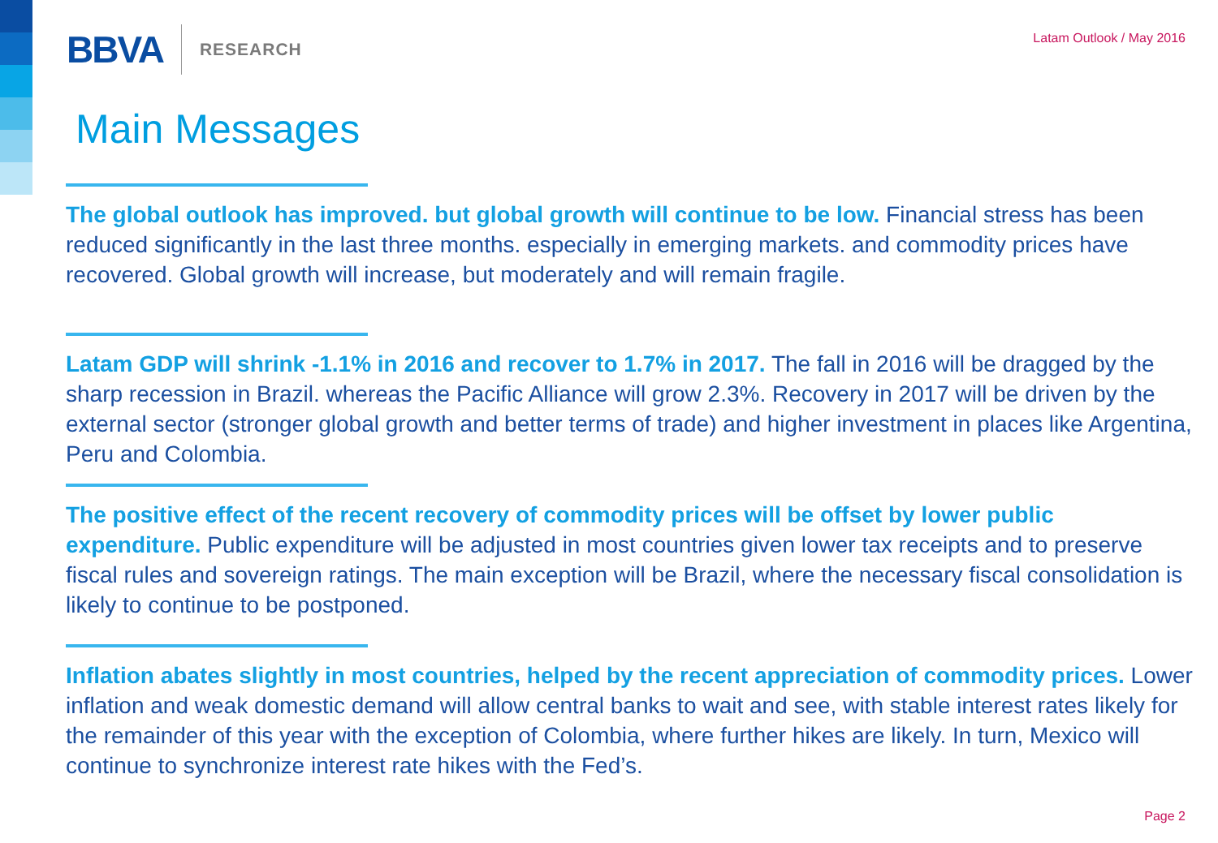BBVA RESEARCH
Latam Outlook / May 2016
Main Messages
The global outlook has improved. but global growth will continue to be low. Financial stress has been reduced significantly in the last three months. especially in emerging markets. and commodity prices have recovered. Global growth will increase, but moderately and will remain fragile.
Latam GDP will shrink -1.1% in 2016 and recover to 1.7% in 2017. The fall in 2016 will be dragged by the sharp recession in Brazil. whereas the Pacific Alliance will grow 2.3%. Recovery in 2017 will be driven by the external sector (stronger global growth and better terms of trade) and higher investment in places like Argentina, Peru and Colombia.
The positive effect of the recent recovery of commodity prices will be offset by lower public expenditure. Public expenditure will be adjusted in most countries given lower tax receipts and to preserve fiscal rules and sovereign ratings. The main exception will be Brazil, where the necessary fiscal consolidation is likely to continue to be postponed.
Inflation abates slightly in most countries, helped by the recent appreciation of commodity prices. Lower inflation and weak domestic demand will allow central banks to wait and see, with stable interest rates likely for the remainder of this year with the exception of Colombia, where further hikes are likely. In turn, Mexico will continue to synchronize interest rate hikes with the Fed’s.
Page 2